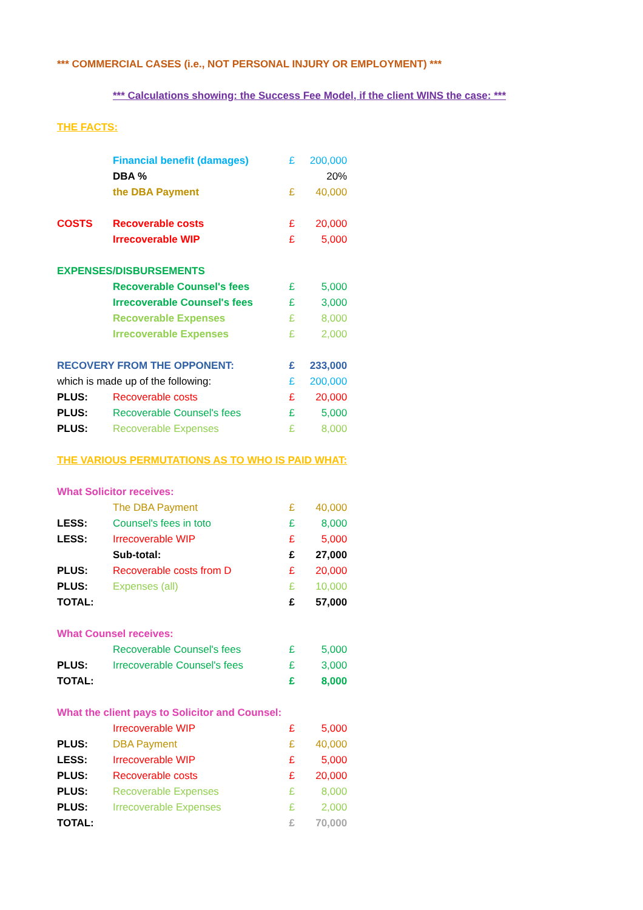*** COMMERCIAL CASES (i.e., NOT PERSONAL INJURY OR EMPLOYMENT) ***
*** Calculations showing: the Success Fee Model, if the client WINS the case: ***
THE FACTS:
| | Financial benefit (damages) | £ | 200,000 |
| | DBA % | | 20% |
| | the DBA Payment | £ | 40,000 |
| COSTS | Recoverable costs | £ | 20,000 |
| | Irrecoverable WIP | £ | 5,000 |
| EXPENSES/DISBURSEMENTS | | | |
| | Recoverable Counsel's fees | £ | 5,000 |
| | Irrecoverable Counsel's fees | £ | 3,000 |
| | Recoverable Expenses | £ | 8,000 |
| | Irrecoverable Expenses | £ | 2,000 |
| RECOVERY FROM THE OPPONENT: | | £ | 233,000 |
| which is made up of the following: | | £ | 200,000 |
| PLUS: | Recoverable costs | £ | 20,000 |
| PLUS: | Recoverable Counsel's fees | £ | 5,000 |
| PLUS: | Recoverable Expenses | £ | 8,000 |
| THE VARIOUS PERMUTATIONS AS TO WHO IS PAID WHAT: | | | |
| What Solicitor receives: | | | |
| | The DBA Payment | £ | 40,000 |
| LESS: | Counsel's fees in toto | £ | 8,000 |
| LESS: | Irrecoverable WIP | £ | 5,000 |
| | Sub-total: | £ | 27,000 |
| PLUS: | Recoverable costs from D | £ | 20,000 |
| PLUS: | Expenses (all) | £ | 10,000 |
| TOTAL: | | £ | 57,000 |
| What Counsel receives: | | | |
| | Recoverable Counsel's fees | £ | 5,000 |
| PLUS: | Irrecoverable Counsel's fees | £ | 3,000 |
| TOTAL: | | £ | 8,000 |
| What the client pays to Solicitor and Counsel: | | | |
| | Irrecoverable WIP | £ | 5,000 |
| PLUS: | DBA Payment | £ | 40,000 |
| LESS: | Irrecoverable WIP | £ | 5,000 |
| PLUS: | Recoverable costs | £ | 20,000 |
| PLUS: | Recoverable Expenses | £ | 8,000 |
| PLUS: | Irrecoverable Expenses | £ | 2,000 |
| TOTAL: | | £ | 70,000 |